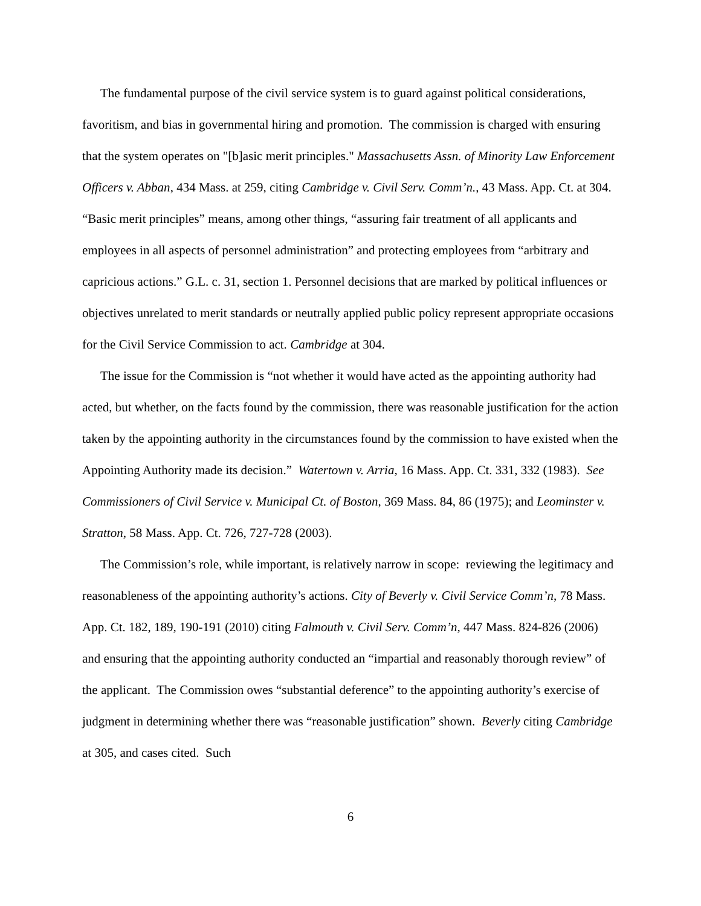The fundamental purpose of the civil service system is to guard against political considerations, favoritism, and bias in governmental hiring and promotion. The commission is charged with ensuring that the system operates on "[b]asic merit principles." Massachusetts Assn. of Minority Law Enforcement Officers v. Abban, 434 Mass. at 259, citing Cambridge v. Civil Serv. Comm’n., 43 Mass. App. Ct. at 304. “Basic merit principles” means, among other things, “assuring fair treatment of all applicants and employees in all aspects of personnel administration” and protecting employees from “arbitrary and capricious actions.” G.L. c. 31, section 1. Personnel decisions that are marked by political influences or objectives unrelated to merit standards or neutrally applied public policy represent appropriate occasions for the Civil Service Commission to act. Cambridge at 304.
The issue for the Commission is “not whether it would have acted as the appointing authority had acted, but whether, on the facts found by the commission, there was reasonable justification for the action taken by the appointing authority in the circumstances found by the commission to have existed when the Appointing Authority made its decision.” Watertown v. Arria, 16 Mass. App. Ct. 331, 332 (1983). See Commissioners of Civil Service v. Municipal Ct. of Boston, 369 Mass. 84, 86 (1975); and Leominster v. Stratton, 58 Mass. App. Ct. 726, 727-728 (2003).
The Commission’s role, while important, is relatively narrow in scope: reviewing the legitimacy and reasonableness of the appointing authority’s actions. City of Beverly v. Civil Service Comm’n, 78 Mass. App. Ct. 182, 189, 190-191 (2010) citing Falmouth v. Civil Serv. Comm’n, 447 Mass. 824-826 (2006) and ensuring that the appointing authority conducted an “impartial and reasonably thorough review” of the applicant. The Commission owes “substantial deference” to the appointing authority’s exercise of judgment in determining whether there was “reasonable justification” shown. Beverly citing Cambridge at 305, and cases cited. Such
6